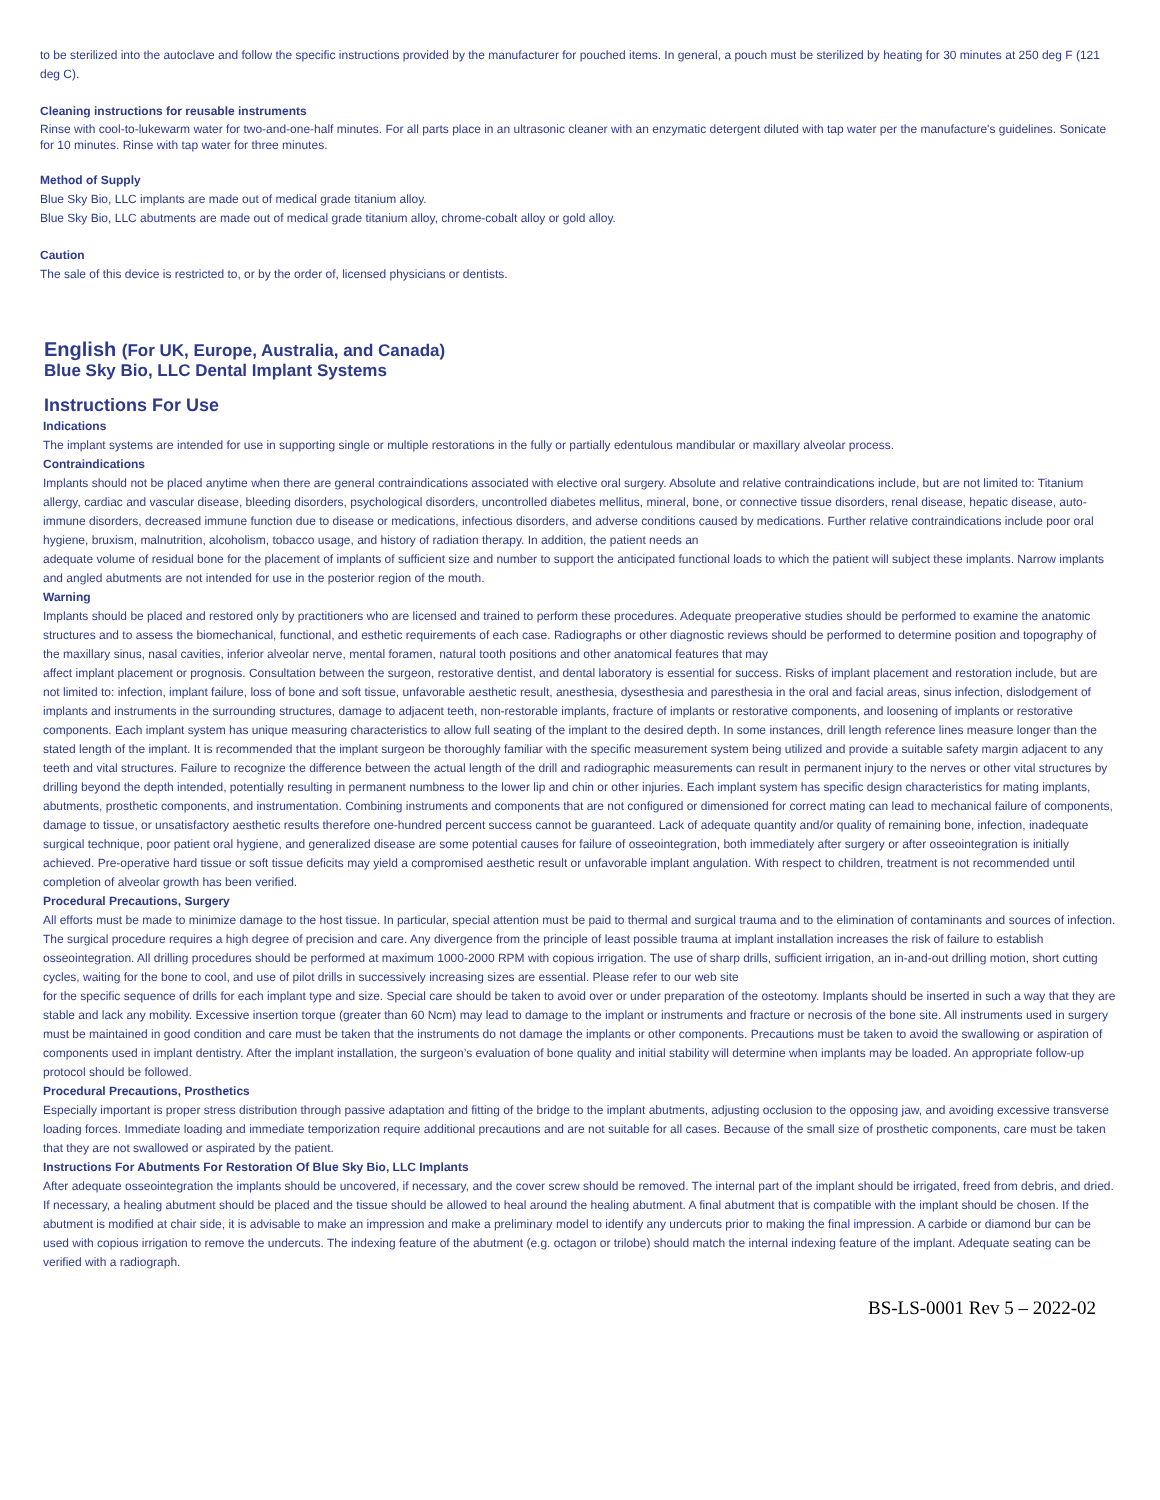to be sterilized into the autoclave and follow the specific instructions provided by the manufacturer for pouched items. In general, a pouch must be sterilized by heating for 30 minutes at 250 deg F (121 deg C).
Cleaning instructions for reusable instruments
Rinse with cool-to-lukewarm water for two-and-one-half minutes. For all parts place in an ultrasonic cleaner with an enzymatic detergent diluted with tap water per the manufacture's guidelines. Sonicate for 10 minutes. Rinse with tap water for three minutes.
Method of Supply
Blue Sky Bio, LLC implants are made out of medical grade titanium alloy.
Blue Sky Bio, LLC abutments are made out of medical grade titanium alloy, chrome-cobalt alloy or gold alloy.
Caution
The sale of this device is restricted to, or by the order of, licensed physicians or dentists.
English (For UK, Europe, Australia, and Canada)
Blue Sky Bio, LLC Dental Implant Systems
Instructions For Use
Indications
The implant systems are intended for use in supporting single or multiple restorations in the fully or partially edentulous mandibular or maxillary alveolar process.
Contraindications
Implants should not be placed anytime when there are general contraindications associated with elective oral surgery. Absolute and relative contraindications include, but are not limited to: Titanium allergy, cardiac and vascular disease, bleeding disorders, psychological disorders, uncontrolled diabetes mellitus, mineral, bone, or connective tissue disorders, renal disease, hepatic disease, auto-immune disorders, decreased immune function due to disease or medications, infectious disorders, and adverse conditions caused by medications. Further relative contraindications include poor oral hygiene, bruxism, malnutrition, alcoholism, tobacco usage, and history of radiation therapy. In addition, the patient needs an
adequate volume of residual bone for the placement of implants of sufficient size and number to support the anticipated functional loads to which the patient will subject these implants. Narrow implants and angled abutments are not intended for use in the posterior region of the mouth.
Warning
Implants should be placed and restored only by practitioners who are licensed and trained to perform these procedures. Adequate preoperative studies should be performed to examine the anatomic structures and to assess the biomechanical, functional, and esthetic requirements of each case. Radiographs or other diagnostic reviews should be performed to determine position and topography of the maxillary sinus, nasal cavities, inferior alveolar nerve, mental foramen, natural tooth positions and other anatomical features that may
affect implant placement or prognosis. Consultation between the surgeon, restorative dentist, and dental laboratory is essential for success. Risks of implant placement and restoration include, but are not limited to: infection, implant failure, loss of bone and soft tissue, unfavorable aesthetic result, anesthesia, dysesthesia and paresthesia in the oral and facial areas, sinus infection, dislodgement of implants and instruments in the surrounding structures, damage to adjacent teeth, non-restorable implants, fracture of implants or restorative components, and loosening of implants or restorative components. Each implant system has unique measuring characteristics to allow full seating of the implant to the desired depth. In some instances, drill length reference lines measure longer than the stated length of the implant. It is recommended that the implant surgeon be thoroughly familiar with the specific measurement system being utilized and provide a suitable safety margin adjacent to any teeth and vital structures. Failure to recognize the difference between the actual length of the drill and radiographic measurements can result in permanent injury to the nerves or other vital structures by drilling beyond the depth intended, potentially resulting in permanent numbness to the lower lip and chin or other injuries. Each implant system has specific design characteristics for mating implants, abutments, prosthetic components, and instrumentation. Combining instruments and components that are not configured or dimensioned for correct mating can lead to mechanical failure of components, damage to tissue, or unsatisfactory aesthetic results therefore one-hundred percent success cannot be guaranteed. Lack of adequate quantity and/or quality of remaining bone, infection, inadequate surgical technique, poor patient oral hygiene, and generalized disease are some potential causes for failure of osseointegration, both immediately after surgery or after osseointegration is initially achieved. Pre-operative hard tissue or soft tissue deficits may yield a compromised aesthetic result or unfavorable implant angulation. With respect to children, treatment is not recommended until completion of alveolar growth has been verified.
Procedural Precautions, Surgery
All efforts must be made to minimize damage to the host tissue. In particular, special attention must be paid to thermal and surgical trauma and to the elimination of contaminants and sources of infection. The surgical procedure requires a high degree of precision and care. Any divergence from the principle of least possible trauma at implant installation increases the risk of failure to establish osseointegration. All drilling procedures should be performed at maximum 1000-2000 RPM with copious irrigation. The use of sharp drills, sufficient irrigation, an in-and-out drilling motion, short cutting cycles, waiting for the bone to cool, and use of pilot drills in successively increasing sizes are essential. Please refer to our web site
for the specific sequence of drills for each implant type and size. Special care should be taken to avoid over or under preparation of the osteotomy. Implants should be inserted in such a way that they are stable and lack any mobility. Excessive insertion torque (greater than 60 Ncm) may lead to damage to the implant or instruments and fracture or necrosis of the bone site. All instruments used in surgery must be maintained in good condition and care must be taken that the instruments do not damage the implants or other components. Precautions must be taken to avoid the swallowing or aspiration of components used in implant dentistry. After the implant installation, the surgeon’s evaluation of bone quality and initial stability will determine when implants may be loaded. An appropriate follow-up protocol should be followed.
Procedural Precautions, Prosthetics
Especially important is proper stress distribution through passive adaptation and fitting of the bridge to the implant abutments, adjusting occlusion to the opposing jaw, and avoiding excessive transverse loading forces. Immediate loading and immediate temporization require additional precautions and are not suitable for all cases. Because of the small size of prosthetic components, care must be taken that they are not swallowed or aspirated by the patient.
Instructions For Abutments For Restoration Of Blue Sky Bio, LLC Implants
After adequate osseointegration the implants should be uncovered, if necessary, and the cover screw should be removed. The internal part of the implant should be irrigated, freed from debris, and dried. If necessary, a healing abutment should be placed and the tissue should be allowed to heal around the healing abutment. A final abutment that is compatible with the implant should be chosen. If the abutment is modified at chair side, it is advisable to make an impression and make a preliminary model to identify any undercuts prior to making the final impression. A carbide or diamond bur can be used with copious irrigation to remove the undercuts. The indexing feature of the abutment (e.g. octagon or trilobe) should match the internal indexing feature of the implant. Adequate seating can be verified with a radiograph.
BS-LS-0001 Rev 5 – 2022-02